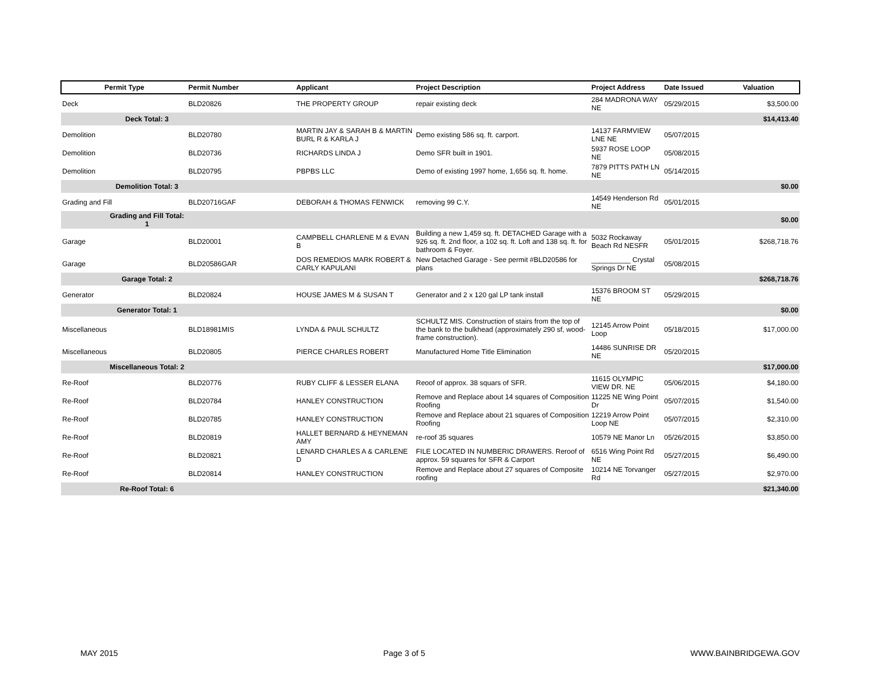| Permit Type | Permit Number | Applicant | Project Description | Project Address | Date Issued | Valuation |
| --- | --- | --- | --- | --- | --- | --- |
| Deck | BLD20826 | THE PROPERTY GROUP | repair existing deck | 284 MADRONA WAY NE | 05/29/2015 | $3,500.00 |
| Deck Total: 3 | | | | | | $14,413.40 |
| Demolition | BLD20780 | MARTIN JAY & SARAH B & MARTIN BURL R & KARLA J | Demo existing 586 sq. ft. carport. | 14137 FARMVIEW LNE NE | 05/07/2015 | |
| Demolition | BLD20736 | RICHARDS LINDA J | Demo SFR built in 1901. | 5937 ROSE LOOP NE | 05/08/2015 | |
| Demolition | BLD20795 | PBPBS LLC | Demo of existing 1997 home, 1,656 sq. ft. home. | 7879 PITTS PATH LN NE | 05/14/2015 | |
| Demolition Total: 3 | | | | | | $0.00 |
| Grading and Fill | BLD20716GAF | DEBORAH & THOMAS FENWICK | removing 99 C.Y. | 14549 Henderson Rd NE | 05/01/2015 | |
| Grading and Fill Total: 1 | | | | | | $0.00 |
| Garage | BLD20001 | CAMPBELL CHARLENE M & EVAN B | Building a new 1,459 sq. ft. DETACHED Garage with a 926 sq. ft. 2nd floor, a 102 sq. ft. Loft and 138 sq. ft. for bathroom & Foyer. | 5032 Rockaway Beach Rd NESFR | 05/01/2015 | $268,718.76 |
| Garage | BLD20586GAR | DOS REMEDIOS MARK ROBERT & CARLY KAPULANI | New Detached Garage - See permit #BLD20586 for plans | __________ Crystal Springs Dr NE | 05/08/2015 | |
| Garage Total: 2 | | | | | | $268,718.76 |
| Generator | BLD20824 | HOUSE JAMES M & SUSAN T | Generator and 2 x 120 gal LP tank install | 15376 BROOM ST NE | 05/29/2015 | |
| Generator Total: 1 | | | | | | $0.00 |
| Miscellaneous | BLD18981MIS | LYNDA & PAUL SCHULTZ | SCHULTZ MIS. Construction of stairs from the top of the bank to the bulkhead (approximately 290 sf, wood-frame construction). | 12145 Arrow Point Loop | 05/18/2015 | $17,000.00 |
| Miscellaneous | BLD20805 | PIERCE CHARLES ROBERT | Manufactured Home Title Elimination | 14486 SUNRISE DR NE | 05/20/2015 | |
| Miscellaneous Total: 2 | | | | | | $17,000.00 |
| Re-Roof | BLD20776 | RUBY CLIFF & LESSER ELANA | Reoof of approx. 38 squars of SFR. | 11615 OLYMPIC VIEW DR. NE | 05/06/2015 | $4,180.00 |
| Re-Roof | BLD20784 | HANLEY CONSTRUCTION | Remove and Replace about 14 squares of Composition Roofing | 11225 NE Wing Point Dr | 05/07/2015 | $1,540.00 |
| Re-Roof | BLD20785 | HANLEY CONSTRUCTION | Remove and Replace about 21 squares of Composition Roofing | 12219 Arrow Point Loop NE | 05/07/2015 | $2,310.00 |
| Re-Roof | BLD20819 | HALLET BERNARD & HEYNEMAN AMY | re-roof 35 squares | 10579 NE Manor Ln | 05/26/2015 | $3,850.00 |
| Re-Roof | BLD20821 | LENARD CHARLES A & CARLENE D | FILE LOCATED IN NUMBERIC DRAWERS. Reroof of approx. 59 squares for SFR & Carport | 6516 Wing Point Rd NE | 05/27/2015 | $6,490.00 |
| Re-Roof | BLD20814 | HANLEY CONSTRUCTION | Remove and Replace about 27 squares of Composite roofing | 10214 NE Torvanger Rd | 05/27/2015 | $2,970.00 |
| Re-Roof Total: 6 | | | | | | $21,340.00 |
MAY 2015 Page 3 of 5 WWW.BAINBRIDGEWA.GOV